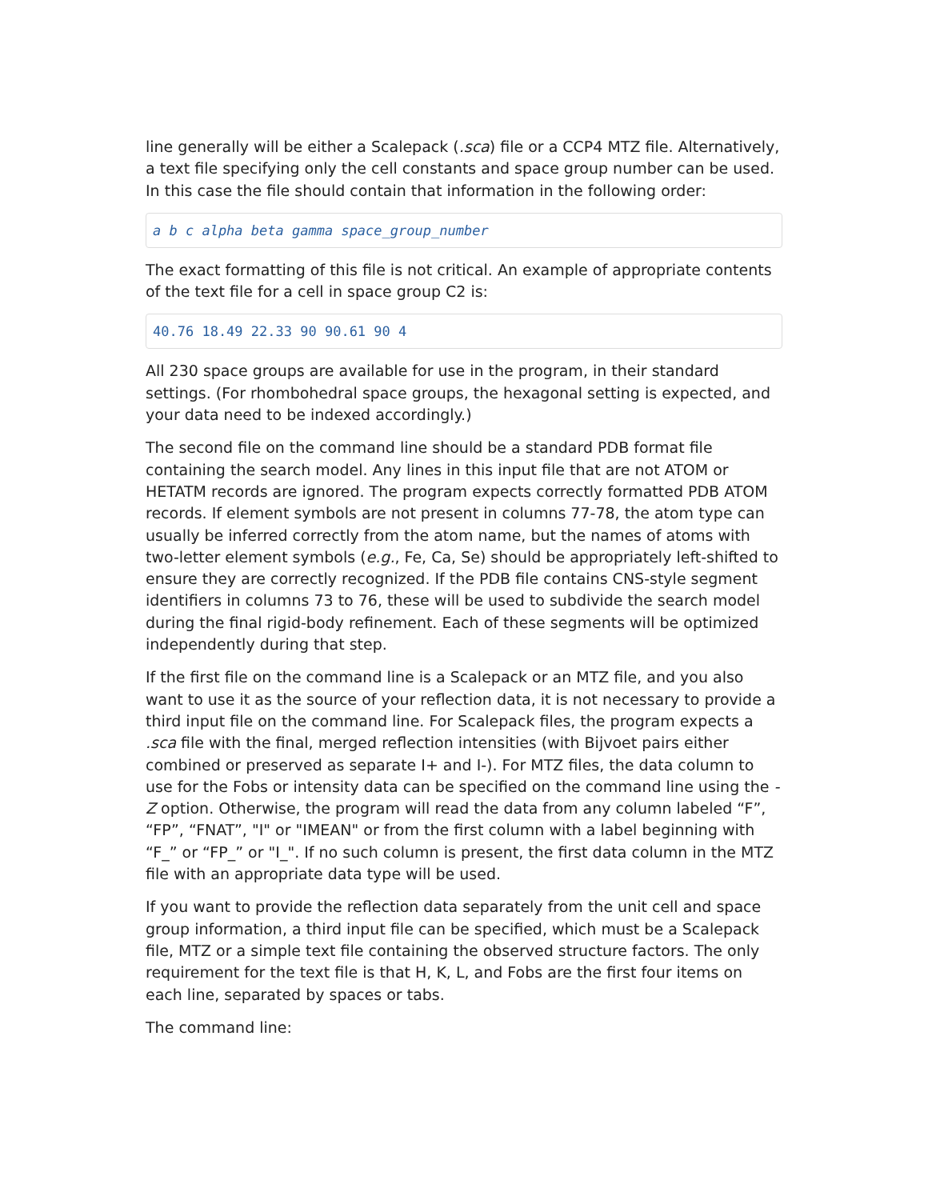line generally will be either a Scalepack (.sca) file or a CCP4 MTZ file. Alternatively, a text file specifying only the cell constants and space group number can be used. In this case the file should contain that information in the following order:
a b c alpha beta gamma space_group_number
The exact formatting of this file is not critical. An example of appropriate contents of the text file for a cell in space group C2 is:
40.76 18.49 22.33 90 90.61 90 4
All 230 space groups are available for use in the program, in their standard settings. (For rhombohedral space groups, the hexagonal setting is expected, and your data need to be indexed accordingly.)
The second file on the command line should be a standard PDB format file containing the search model. Any lines in this input file that are not ATOM or HETATM records are ignored. The program expects correctly formatted PDB ATOM records. If element symbols are not present in columns 77-78, the atom type can usually be inferred correctly from the atom name, but the names of atoms with two-letter element symbols (e.g., Fe, Ca, Se) should be appropriately left-shifted to ensure they are correctly recognized. If the PDB file contains CNS-style segment identifiers in columns 73 to 76, these will be used to subdivide the search model during the final rigid-body refinement. Each of these segments will be optimized independently during that step.
If the first file on the command line is a Scalepack or an MTZ file, and you also want to use it as the source of your reflection data, it is not necessary to provide a third input file on the command line. For Scalepack files, the program expects a .sca file with the final, merged reflection intensities (with Bijvoet pairs either combined or preserved as separate I+ and I-). For MTZ files, the data column to use for the Fobs or intensity data can be specified on the command line using the -Z option. Otherwise, the program will read the data from any column labeled “F”, “FP”, “FNAT”, "I" or "IMEAN" or from the first column with a label beginning with “F_” or “FP_” or "I_". If no such column is present, the first data column in the MTZ file with an appropriate data type will be used.
If you want to provide the reflection data separately from the unit cell and space group information, a third input file can be specified, which must be a Scalepack file, MTZ or a simple text file containing the observed structure factors. The only requirement for the text file is that H, K, L, and Fobs are the first four items on each line, separated by spaces or tabs.
The command line: